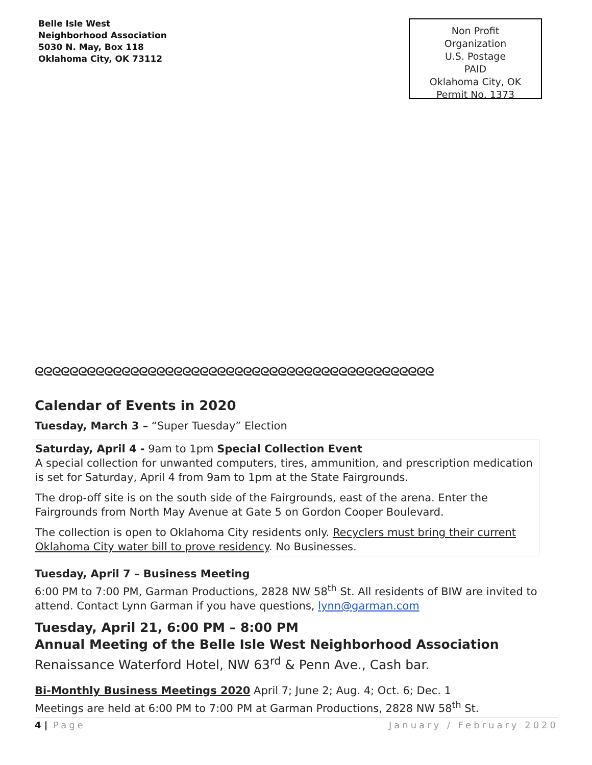Belle Isle West
Neighborhood Association
5030 N. May, Box 118
Oklahoma City, OK 73112
Non Profit
Organization
U.S. Postage
PAID
Oklahoma City, OK
Permit No. 1373
ᘓᘓᘓᘓᘓᘓᘓᘓᘓᘓᘓᘓᘓᘓᘓᘓᘓᘓᘓᘓᘓᘓᘓᘓᘓᘓᘓᘓᘓᘓᘓᘓᘓᘓᘓᘓᘓᘓᘓᘓᘓᘓᘓᘓᘓᘓ
Calendar of Events in 2020
Tuesday, March 3 – “Super Tuesday” Election
Saturday, April 4 - 9am to 1pm Special Collection Event
A special collection for unwanted computers, tires, ammunition, and prescription medication is set for Saturday, April 4 from 9am to 1pm at the State Fairgrounds.
The drop-off site is on the south side of the Fairgrounds, east of the arena. Enter the Fairgrounds from North May Avenue at Gate 5 on Gordon Cooper Boulevard.
The collection is open to Oklahoma City residents only. Recyclers must bring their current Oklahoma City water bill to prove residency. No Businesses.
Tuesday, April 7 – Business Meeting
6:00 PM to 7:00 PM, Garman Productions, 2828 NW 58<sup>th</sup> St. All residents of BIW are invited to attend. Contact Lynn Garman if you have questions, lynn@garman.com
Tuesday, April 21, 6:00 PM – 8:00 PM
Annual Meeting of the Belle Isle West Neighborhood Association
Renaissance Waterford Hotel, NW 63<sup>rd</sup> & Penn Ave., Cash bar.
Bi-Monthly Business Meetings 2020 April 7; June 2; Aug. 4; Oct. 6; Dec. 1
Meetings are held at 6:00 PM to 7:00 PM at Garman Productions, 2828 NW 58<sup>th</sup> St.
4 | Page January / February 2020